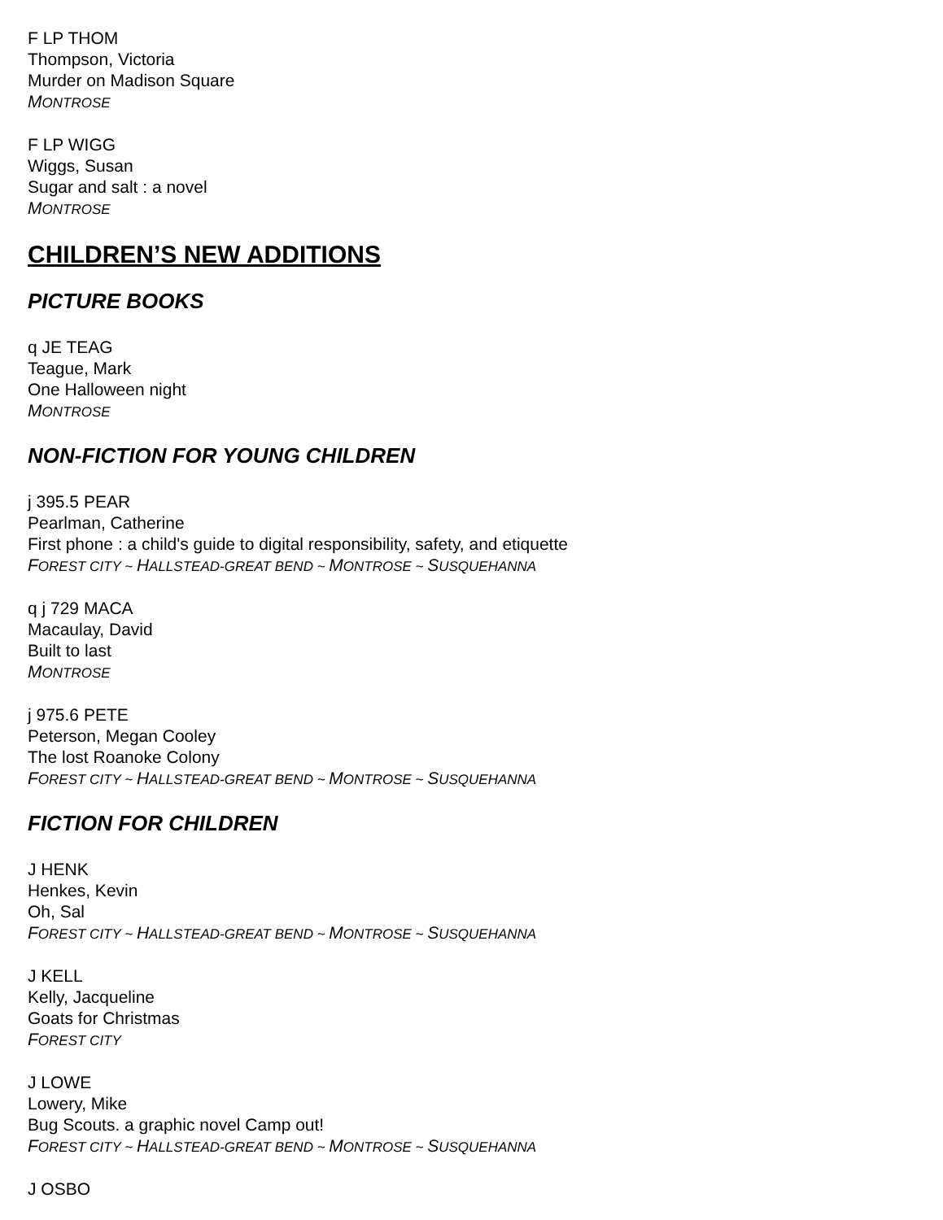F LP THOM
Thompson, Victoria
Murder on Madison Square
MONTROSE
F LP WIGG
Wiggs, Susan
Sugar and salt : a novel
MONTROSE
CHILDREN’S NEW ADDITIONS
PICTURE BOOKS
q JE TEAG
Teague, Mark
One Halloween night
MONTROSE
NON-FICTION FOR YOUNG CHILDREN
j 395.5 PEAR
Pearlman, Catherine
First phone : a child's guide to digital responsibility, safety, and etiquette
FOREST CITY ~ HALLSTEAD-GREAT BEND ~ MONTROSE ~ SUSQUEHANNA
q j 729 MACA
Macaulay, David
Built to last
MONTROSE
j 975.6 PETE
Peterson, Megan Cooley
The lost Roanoke Colony
FOREST CITY ~ HALLSTEAD-GREAT BEND ~ MONTROSE ~ SUSQUEHANNA
FICTION FOR CHILDREN
J HENK
Henkes, Kevin
Oh, Sal
FOREST CITY ~ HALLSTEAD-GREAT BEND ~ MONTROSE ~ SUSQUEHANNA
J KELL
Kelly, Jacqueline
Goats for Christmas
FOREST CITY
J LOWE
Lowery, Mike
Bug Scouts. a graphic novel Camp out!
FOREST CITY ~ HALLSTEAD-GREAT BEND ~ MONTROSE ~ SUSQUEHANNA
J OSBO